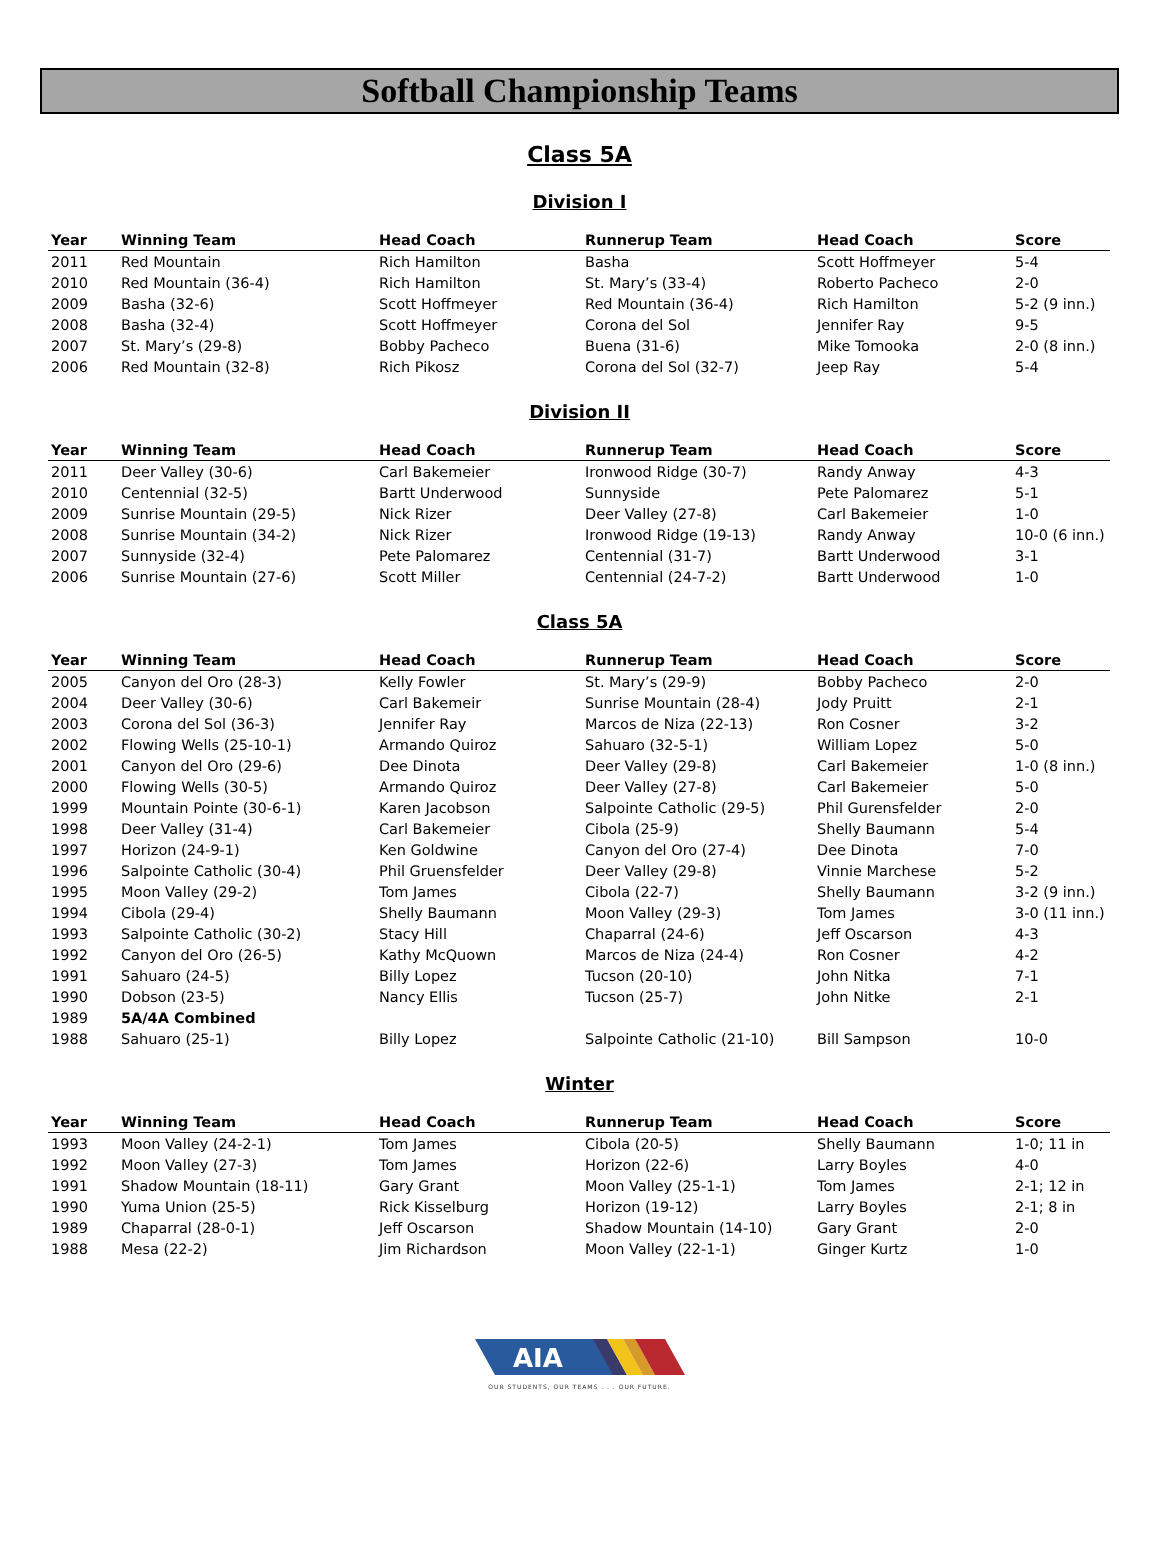Softball Championship Teams
Class 5A
Division I
| Year | Winning Team | Head Coach | Runnerup Team | Head Coach | Score |
| --- | --- | --- | --- | --- | --- |
| 2011 | Red Mountain | Rich Hamilton | Basha | Scott Hoffmeyer | 5-4 |
| 2010 | Red Mountain (36-4) | Rich Hamilton | St. Mary’s (33-4) | Roberto Pacheco | 2-0 |
| 2009 | Basha (32-6) | Scott Hoffmeyer | Red Mountain (36-4) | Rich Hamilton | 5-2 (9 inn.) |
| 2008 | Basha (32-4) | Scott Hoffmeyer | Corona del Sol | Jennifer Ray | 9-5 |
| 2007 | St. Mary’s (29-8) | Bobby Pacheco | Buena (31-6) | Mike Tomooka | 2-0 (8 inn.) |
| 2006 | Red Mountain (32-8) | Rich Pikosz | Corona del Sol (32-7) | Jeep Ray | 5-4 |
Division II
| Year | Winning Team | Head Coach | Runnerup Team | Head Coach | Score |
| --- | --- | --- | --- | --- | --- |
| 2011 | Deer Valley (30-6) | Carl Bakemeier | Ironwood Ridge (30-7) | Randy Anway | 4-3 |
| 2010 | Centennial (32-5) | Bartt Underwood | Sunnyside | Pete Palomarez | 5-1 |
| 2009 | Sunrise Mountain (29-5) | Nick Rizer | Deer Valley (27-8) | Carl Bakemeier | 1-0 |
| 2008 | Sunrise Mountain (34-2) | Nick Rizer | Ironwood Ridge (19-13) | Randy Anway | 10-0 (6 inn.) |
| 2007 | Sunnyside (32-4) | Pete Palomarez | Centennial (31-7) | Bartt Underwood | 3-1 |
| 2006 | Sunrise Mountain (27-6) | Scott Miller | Centennial (24-7-2) | Bartt Underwood | 1-0 |
Class 5A
| Year | Winning Team | Head Coach | Runnerup Team | Head Coach | Score |
| --- | --- | --- | --- | --- | --- |
| 2005 | Canyon del Oro (28-3) | Kelly Fowler | St. Mary’s (29-9) | Bobby Pacheco | 2-0 |
| 2004 | Deer Valley (30-6) | Carl Bakemeir | Sunrise Mountain (28-4) | Jody Pruitt | 2-1 |
| 2003 | Corona del Sol (36-3) | Jennifer Ray | Marcos de Niza (22-13) | Ron Cosner | 3-2 |
| 2002 | Flowing Wells (25-10-1) | Armando Quiroz | Sahuaro (32-5-1) | William Lopez | 5-0 |
| 2001 | Canyon del Oro (29-6) | Dee Dinota | Deer Valley (29-8) | Carl Bakemeier | 1-0 (8 inn.) |
| 2000 | Flowing Wells (30-5) | Armando Quiroz | Deer Valley (27-8) | Carl Bakemeier | 5-0 |
| 1999 | Mountain Pointe (30-6-1) | Karen Jacobson | Salpointe Catholic (29-5) | Phil Gurensfelder | 2-0 |
| 1998 | Deer Valley (31-4) | Carl Bakemeier | Cibola (25-9) | Shelly Baumann | 5-4 |
| 1997 | Horizon (24-9-1) | Ken Goldwine | Canyon del Oro (27-4) | Dee Dinota | 7-0 |
| 1996 | Salpointe Catholic (30-4) | Phil Gruensfelder | Deer Valley (29-8) | Vinnie Marchese | 5-2 |
| 1995 | Moon Valley (29-2) | Tom James | Cibola (22-7) | Shelly Baumann | 3-2 (9 inn.) |
| 1994 | Cibola (29-4) | Shelly Baumann | Moon Valley (29-3) | Tom James | 3-0 (11 inn.) |
| 1993 | Salpointe Catholic (30-2) | Stacy Hill | Chaparral (24-6) | Jeff Oscarson | 4-3 |
| 1992 | Canyon del Oro (26-5) | Kathy McQuown | Marcos de Niza (24-4) | Ron Cosner | 4-2 |
| 1991 | Sahuaro (24-5) | Billy Lopez | Tucson (20-10) | John Nitka | 7-1 |
| 1990 | Dobson (23-5) | Nancy Ellis | Tucson (25-7) | John Nitke | 2-1 |
| 1989 | 5A/4A Combined | | | | |
| 1988 | Sahuaro (25-1) | Billy Lopez | Salpointe Catholic (21-10) | Bill Sampson | 10-0 |
Winter
| Year | Winning Team | Head Coach | Runnerup Team | Head Coach | Score |
| --- | --- | --- | --- | --- | --- |
| 1993 | Moon Valley (24-2-1) | Tom James | Cibola (20-5) | Shelly Baumann | 1-0; 11 in |
| 1992 | Moon Valley (27-3) | Tom James | Horizon (22-6) | Larry Boyles | 4-0 |
| 1991 | Shadow Mountain (18-11) | Gary Grant | Moon Valley (25-1-1) | Tom James | 2-1; 12 in |
| 1990 | Yuma Union (25-5) | Rick Kisselburg | Horizon (19-12) | Larry Boyles | 2-1; 8 in |
| 1989 | Chaparral (28-0-1) | Jeff Oscarson | Shadow Mountain (14-10) | Gary Grant | 2-0 |
| 1988 | Mesa (22-2) | Jim Richardson | Moon Valley (22-1-1) | Ginger Kurtz | 1-0 |
AIA
OUR STUDENTS, OUR TEAMS . . . OUR FUTURE.